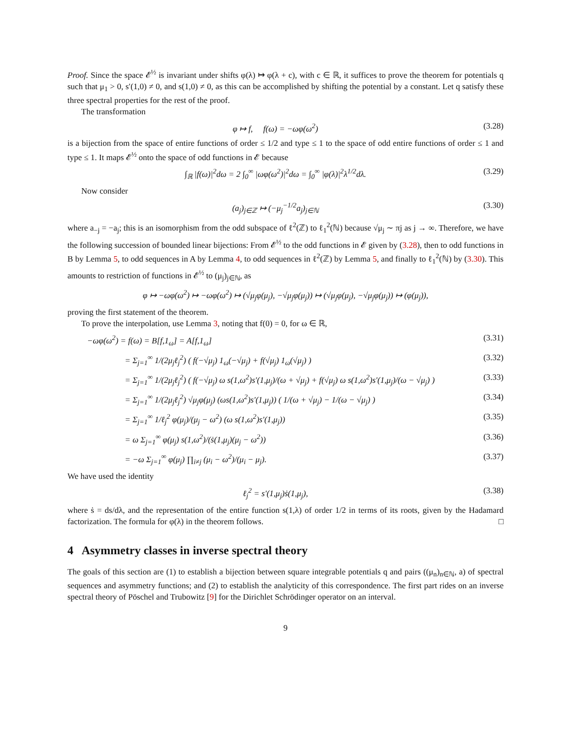Proof. Since the space 𝓔<sup>½</sup> is invariant under shifts φ(λ) ↦ φ(λ + c), with c ∈ ℝ, it suffices to prove the theorem for potentials q such that μ<sub>1</sub> > 0, s′(1,0) ≠ 0, and s(1,0) ≠ 0, as this can be accomplished by shifting the potential by a constant. Let q satisfy these three spectral properties for the rest of the proof.
The transformation
φ ↦ f, f(ω) = −ωφ(ω<sup>2</sup>) (3.28)
is a bijection from the space of entire functions of order ≤ 1/2 and type ≤ 1 to the space of odd entire functions of order ≤ 1 and type ≤ 1. It maps 𝓔<sup>½</sup> onto the space of odd functions in 𝓔 because
∫<sub>ℝ</sub> |f(ω)|<sup>2</sup>dω = 2 ∫<sub>0</sub><sup>∞</sup> |ωφ(ω<sup>2</sup>)|<sup>2</sup>dω = ∫<sub>0</sub><sup>∞</sup> |φ(λ)|<sup>2</sup>λ<sup>1/2</sup>dλ. (3.29)
Now consider
(a<sub>j</sub>)<sub>j∈ℤ</sub> ↦ (−μ<sub>j</sub><sup>−1/2</sup>a<sub>j</sub>)<sub>j∈ℕ</sub> (3.30)
where a<sub>−j</sub> = −a<sub>j</sub>; this is an isomorphism from the odd subspace of ℓ<sup>2</sup>(ℤ) to ℓ<sub>1</sub><sup>2</sup>(ℕ) because √μ<sub>j</sub> ∼ πj as j → ∞. Therefore, we have the following succession of bounded linear bijections: From 𝓔<sup>½</sup> to the odd functions in 𝓔 given by (3.28), then to odd functions in B by Lemma 5, to odd sequences in A by Lemma 4, to odd sequences in ℓ<sup>2</sup>(ℤ) by Lemma 5, and finally to ℓ<sub>1</sub><sup>2</sup>(ℕ) by (3.30). This amounts to restriction of functions in 𝓔<sup>½</sup> to (μ<sub>j</sub>)<sub>j∈ℕ</sub>, as
φ ↦ −ωφ(ω<sup>2</sup>) ↦ −ωφ(ω<sup>2</sup>) ↦ (√μ<sub>j</sub>φ(μ<sub>j</sub>), −√μ<sub>j</sub>φ(μ<sub>j</sub>)) ↦ (√μ<sub>j</sub>φ(μ<sub>j</sub>), −√μ<sub>j</sub>φ(μ<sub>j</sub>)) ↦ (φ(μ<sub>j</sub>)),
proving the first statement of the theorem.
To prove the interpolation, use Lemma 3, noting that f(0) = 0, for ω ∈ ℝ,
−ωφ(ω<sup>2</sup>) = f(ω) = B[f,1<sub>ω</sub>] = A[f,1<sub>ω</sub>] (3.31)
= Σ<sub>j=1</sub><sup>∞</sup> 1/(2μ<sub>j</sub>ℓ<sub>j</sub><sup>2</sup>) ( f(−√μ<sub>j</sub>) 1<sub>ω</sub>(−√μ<sub>j</sub>) + f(√μ<sub>j</sub>) 1<sub>ω</sub>(√μ<sub>j</sub>) ) (3.32)
= Σ<sub>j=1</sub><sup>∞</sup> 1/(2μ<sub>j</sub>ℓ<sub>j</sub><sup>2</sup>) ( f(−√μ<sub>j</sub>) ω s(1,ω<sup>2</sup>)s′(1,μ<sub>j</sub>)/(ω + √μ<sub>j</sub>) + f(√μ<sub>j</sub>) ω s(1,ω<sup>2</sup>)s′(1,μ<sub>j</sub>)/(ω − √μ<sub>j</sub>) ) (3.33)
= Σ<sub>j=1</sub><sup>∞</sup> 1/(2μ<sub>j</sub>ℓ<sub>j</sub><sup>2</sup>) √μ<sub>j</sub>φ(μ<sub>j</sub>) (ωs(1,ω<sup>2</sup>)s′(1,μ<sub>j</sub>)) ( 1/(ω + √μ<sub>j</sub>) − 1/(ω − √μ<sub>j</sub>) ) (3.34)
= Σ<sub>j=1</sub><sup>∞</sup> 1/ℓ<sub>j</sub><sup>2</sup> φ(μ<sub>j</sub>)/(μ<sub>j</sub> − ω<sup>2</sup>) (ω s(1,ω<sup>2</sup>)s′(1,μ<sub>j</sub>)) (3.35)
= ω Σ<sub>j=1</sub><sup>∞</sup> φ(μ<sub>j</sub>) s(1,ω<sup>2</sup>)/(ṡ(1,μ<sub>j</sub>)(μ<sub>j</sub> − ω<sup>2</sup>)) (3.36)
= −ω Σ<sub>j=1</sub><sup>∞</sup> φ(μ<sub>j</sub>) ∏<sub>i≠j</sub> (μ<sub>i</sub> − ω<sup>2</sup>)/(μ<sub>i</sub> − μ<sub>j</sub>). (3.37)
We have used the identity
ℓ<sub>j</sub><sup>2</sup> = s′(1,μ<sub>j</sub>)ṡ(1,μ<sub>j</sub>), (3.38)
where ṡ = ds/dλ, and the representation of the entire function s(1,λ) of order 1/2 in terms of its roots, given by the Hadamard factorization. The formula for φ(λ) in the theorem follows. □
4 Asymmetry classes in inverse spectral theory
The goals of this section are (1) to establish a bijection between square integrable potentials q and pairs ((μ<sub>n</sub>)<sub>n∈ℕ</sub>, a) of spectral sequences and asymmetry functions; and (2) to establish the analyticity of this correspondence. The first part rides on an inverse spectral theory of Pöschel and Trubowitz [9] for the Dirichlet Schrödinger operator on an interval.
9